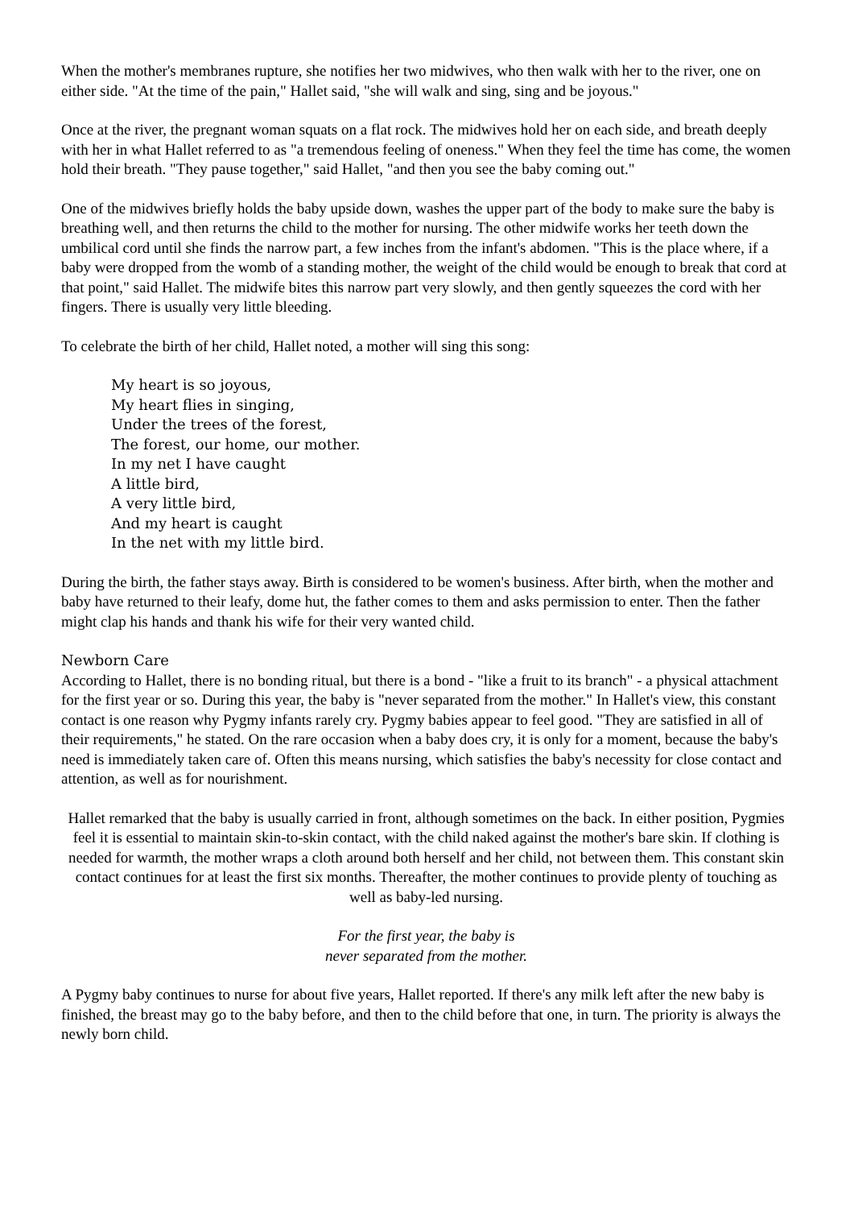When the mother's membranes rupture, she notifies her two midwives, who then walk with her to the river, one on either side. "At the time of the pain," Hallet said, "she will walk and sing, sing and be joyous."
Once at the river, the pregnant woman squats on a flat rock. The midwives hold her on each side, and breath deeply with her in what Hallet referred to as "a tremendous feeling of oneness." When they feel the time has come, the women hold their breath. "They pause together," said Hallet, "and then you see the baby coming out."
One of the midwives briefly holds the baby upside down, washes the upper part of the body to make sure the baby is breathing well, and then returns the child to the mother for nursing. The other midwife works her teeth down the umbilical cord until she finds the narrow part, a few inches from the infant's abdomen. "This is the place where, if a baby were dropped from the womb of a standing mother, the weight of the child would be enough to break that cord at that point," said Hallet. The midwife bites this narrow part very slowly, and then gently squeezes the cord with her fingers. There is usually very little bleeding.
To celebrate the birth of her child, Hallet noted, a mother will sing this song:
My heart is so joyous,
My heart flies in singing,
Under the trees of the forest,
The forest, our home, our mother.
In my net I have caught
A little bird,
A very little bird,
And my heart is caught
In the net with my little bird.
During the birth, the father stays away. Birth is considered to be women's business. After birth, when the mother and baby have returned to their leafy, dome hut, the father comes to them and asks permission to enter. Then the father might clap his hands and thank his wife for their very wanted child.
Newborn Care
According to Hallet, there is no bonding ritual, but there is a bond - "like a fruit to its branch" - a physical attachment for the first year or so. During this year, the baby is "never separated from the mother." In Hallet's view, this constant contact is one reason why Pygmy infants rarely cry. Pygmy babies appear to feel good. "They are satisfied in all of their requirements," he stated. On the rare occasion when a baby does cry, it is only for a moment, because the baby's need is immediately taken care of. Often this means nursing, which satisfies the baby's necessity for close contact and attention, as well as for nourishment.
Hallet remarked that the baby is usually carried in front, although sometimes on the back. In either position, Pygmies feel it is essential to maintain skin-to-skin contact, with the child naked against the mother's bare skin. If clothing is needed for warmth, the mother wraps a cloth around both herself and her child, not between them. This constant skin contact continues for at least the first six months. Thereafter, the mother continues to provide plenty of touching as well as baby-led nursing.
For the first year, the baby is
never separated from the mother.
A Pygmy baby continues to nurse for about five years, Hallet reported. If there's any milk left after the new baby is finished, the breast may go to the baby before, and then to the child before that one, in turn. The priority is always the newly born child.